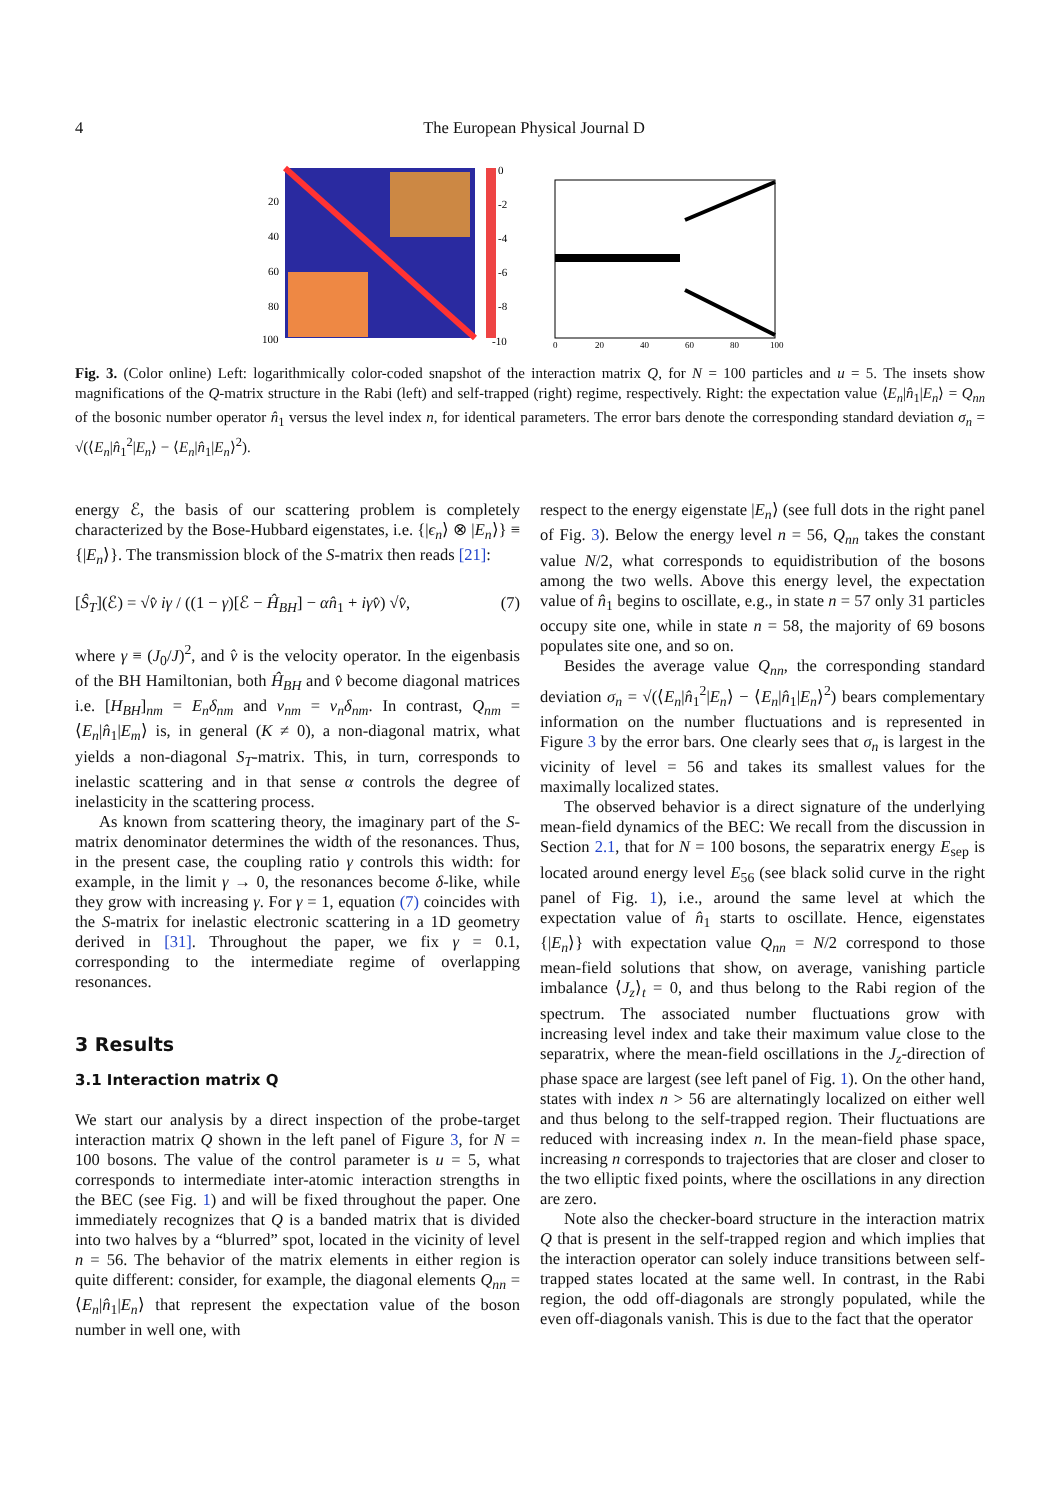4 The European Physical Journal D
0
-2
-4
-6
-8
-10
20
40
60
80
100
0
20
40
60
80
100
Fig. 3. (Color online) Left: logarithmically color-coded snapshot of the interaction matrix Q, for N = 100 particles and u = 5. The insets show magnifications of the Q-matrix structure in the Rabi (left) and self-trapped (right) regime, respectively. Right: the expectation value ⟨E<sub>n</sub>|n̂<sub>1</sub>|E<sub>n</sub>⟩ = Q<sub>nn</sub> of the bosonic number operator n̂<sub>1</sub> versus the level index n, for identical parameters. The error bars denote the corresponding standard deviation σ<sub>n</sub> = √(⟨E<sub>n</sub>|n̂<sub>1</sub><sup>2</sup>|E<sub>n</sub>⟩ − ⟨E<sub>n</sub>|n̂<sub>1</sub>|E<sub>n</sub>⟩<sup>2</sup>).
energy ℰ, the basis of our scattering problem is completely characterized by the Bose-Hubbard eigenstates, i.e. {|ϵ<sub>n</sub>⟩ ⊗ |E<sub>n</sub>⟩} ≡ {|E<sub>n</sub>⟩}. The transmission block of the S-matrix then reads [21]:
[Ŝ<sub>T</sub>](ℰ) = √v̂ iγ / ((1 − γ)[ℰ − Ĥ<sub>BH</sub>] − αn̂<sub>1</sub> + iγv̂) √v̂, (7)
where γ ≡ (J<sub>0</sub>/J)<sup>2</sup>, and v̂ is the velocity operator. In the eigenbasis of the BH Hamiltonian, both Ĥ<sub>BH</sub> and v̂ become diagonal matrices i.e. [H<sub>BH</sub>]<sub>nm</sub> = E<sub>n</sub>δ<sub>nm</sub> and v<sub>nm</sub> = v<sub>n</sub>δ<sub>nm</sub>. In contrast, Q<sub>nm</sub> = ⟨E<sub>n</sub>|n̂<sub>1</sub>|E<sub>m</sub>⟩ is, in general (K ≠ 0), a non-diagonal matrix, what yields a non-diagonal S<sub>T</sub>-matrix. This, in turn, corresponds to inelastic scattering and in that sense α controls the degree of inelasticity in the scattering process.
As known from scattering theory, the imaginary part of the S-matrix denominator determines the width of the resonances. Thus, in the present case, the coupling ratio γ controls this width: for example, in the limit γ → 0, the resonances become δ-like, while they grow with increasing γ. For γ = 1, equation (7) coincides with the S-matrix for inelastic electronic scattering in a 1D geometry derived in [31]. Throughout the paper, we fix γ = 0.1, corresponding to the intermediate regime of overlapping resonances.
3 Results
3.1 Interaction matrix Q
We start our analysis by a direct inspection of the probe-target interaction matrix Q shown in the left panel of Figure 3, for N = 100 bosons. The value of the control parameter is u = 5, what corresponds to intermediate inter-atomic interaction strengths in the BEC (see Fig. 1) and will be fixed throughout the paper. One immediately recognizes that Q is a banded matrix that is divided into two halves by a “blurred” spot, located in the vicinity of level n = 56. The behavior of the matrix elements in either region is quite different: consider, for example, the diagonal elements Q<sub>nn</sub> = ⟨E<sub>n</sub>|n̂<sub>1</sub>|E<sub>n</sub>⟩ that represent the expectation value of the boson number in well one, with
respect to the energy eigenstate |E<sub>n</sub>⟩ (see full dots in the right panel of Fig. 3). Below the energy level n = 56, Q<sub>nn</sub> takes the constant value N/2, what corresponds to equidistribution of the bosons among the two wells. Above this energy level, the expectation value of n̂<sub>1</sub> begins to oscillate, e.g., in state n = 57 only 31 particles occupy site one, while in state n = 58, the majority of 69 bosons populates site one, and so on.
Besides the average value Q<sub>nn</sub>, the corresponding standard deviation σ<sub>n</sub> = √(⟨E<sub>n</sub>|n̂<sub>1</sub><sup>2</sup>|E<sub>n</sub>⟩ − ⟨E<sub>n</sub>|n̂<sub>1</sub>|E<sub>n</sub>⟩<sup>2</sup>) bears complementary information on the number fluctuations and is represented in Figure 3 by the error bars. One clearly sees that σ<sub>n</sub> is largest in the vicinity of level = 56 and takes its smallest values for the maximally localized states.
The observed behavior is a direct signature of the underlying mean-field dynamics of the BEC: We recall from the discussion in Section 2.1, that for N = 100 bosons, the separatrix energy E<sub>sep</sub> is located around energy level E<sub>56</sub> (see black solid curve in the right panel of Fig. 1), i.e., around the same level at which the expectation value of n̂<sub>1</sub> starts to oscillate. Hence, eigenstates {|E<sub>n</sub>⟩} with expectation value Q<sub>nn</sub> = N/2 correspond to those mean-field solutions that show, on average, vanishing particle imbalance ⟨J<sub>z</sub>⟩<sub>t</sub> = 0, and thus belong to the Rabi region of the spectrum. The associated number fluctuations grow with increasing level index and take their maximum value close to the separatrix, where the mean-field oscillations in the J<sub>z</sub>-direction of phase space are largest (see left panel of Fig. 1). On the other hand, states with index n > 56 are alternatingly localized on either well and thus belong to the self-trapped region. Their fluctuations are reduced with increasing index n. In the mean-field phase space, increasing n corresponds to trajectories that are closer and closer to the two elliptic fixed points, where the oscillations in any direction are zero.
Note also the checker-board structure in the interaction matrix Q that is present in the self-trapped region and which implies that the interaction operator can solely induce transitions between self-trapped states located at the same well. In contrast, in the Rabi region, the odd off-diagonals are strongly populated, while the even off-diagonals vanish. This is due to the fact that the operator